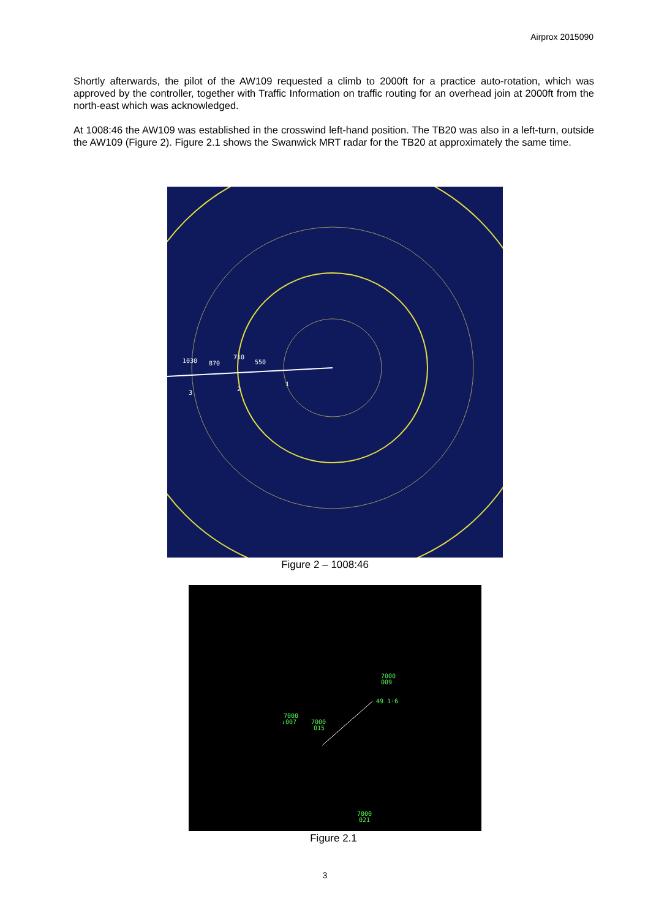Airprox 2015090
Shortly afterwards, the pilot of the AW109 requested a climb to 2000ft for a practice auto-rotation, which was approved by the controller, together with Traffic Information on traffic routing for an overhead join at 2000ft from the north-east which was acknowledged.
At 1008:46 the AW109 was established in the crosswind left-hand position. The TB20 was also in a left-turn, outside the AW109 (Figure 2). Figure 2.1 shows the Swanwick MRT radar for the TB20 at approximately the same time.
1030
870
710
550
3
2
1
Figure 2 – 1008:46
7000
009
49 1·6
7000
↓007
7000
015
7000
021
Figure 2.1
3